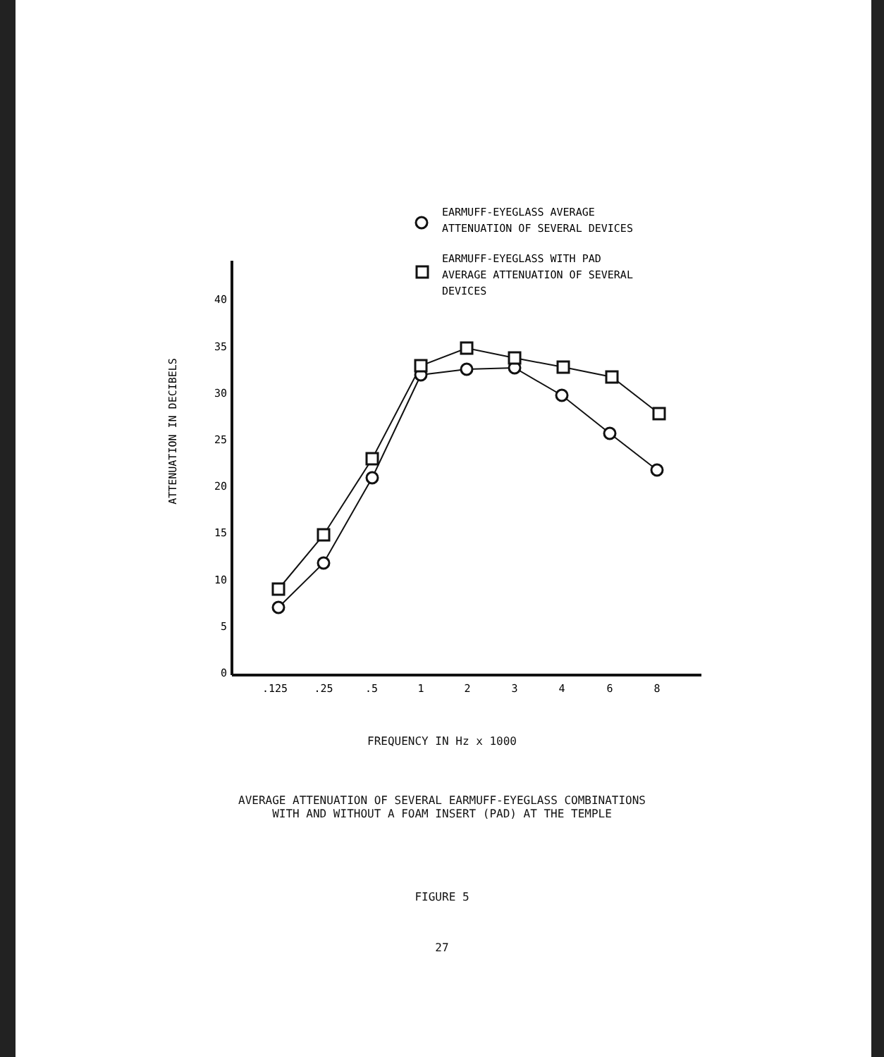EARMUFF-EYEGLASS AVERAGE
ATTENUATION OF SEVERAL DEVICES
EARMUFF-EYEGLASS WITH PAD
AVERAGE ATTENUATION OF SEVERAL
DEVICES
ATTENUATION IN DECIBELS
40
35
30
25
20
15
10
5
0
.125
.25
.5
1
2
3
4
6
8
FREQUENCY IN Hz x 1000
AVERAGE ATTENUATION OF SEVERAL EARMUFF-EYEGLASS COMBINATIONS
WITH AND WITHOUT A FOAM INSERT (PAD) AT THE TEMPLE
FIGURE 5
27